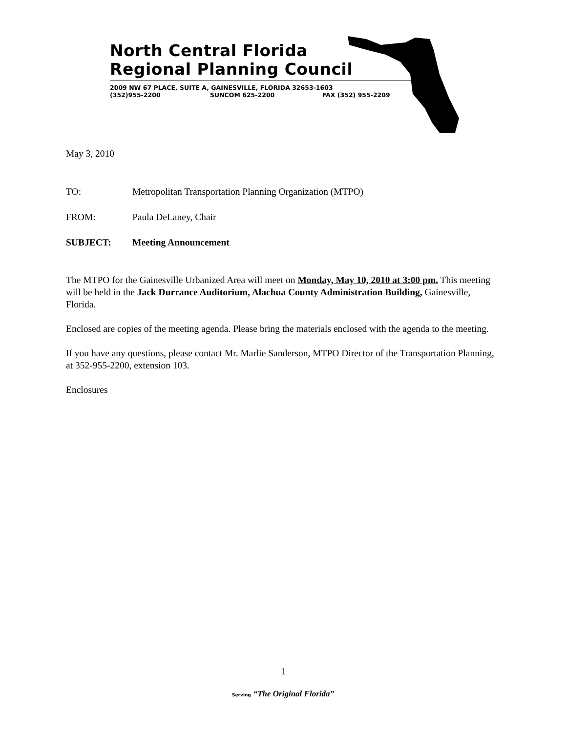North Central Florida
Regional Planning Council
2009 NW 67 PLACE, SUITE A, GAINESVILLE, FLORIDA 32653-1603
(352)955-2200 SUNCOM 625-2200 FAX (352) 955-2209
May 3, 2010
TO: Metropolitan Transportation Planning Organization (MTPO)
FROM: Paula DeLaney, Chair
SUBJECT: Meeting Announcement
The MTPO for the Gainesville Urbanized Area will meet on Monday, May 10, 2010 at 3:00 pm. This meeting will be held in the Jack Durrance Auditorium, Alachua County Administration Building, Gainesville, Florida.
Enclosed are copies of the meeting agenda. Please bring the materials enclosed with the agenda to the meeting.
If you have any questions, please contact Mr. Marlie Sanderson, MTPO Director of the Transportation Planning, at 352-955-2200, extension 103.
Enclosures
1
Serving “The Original Florida”